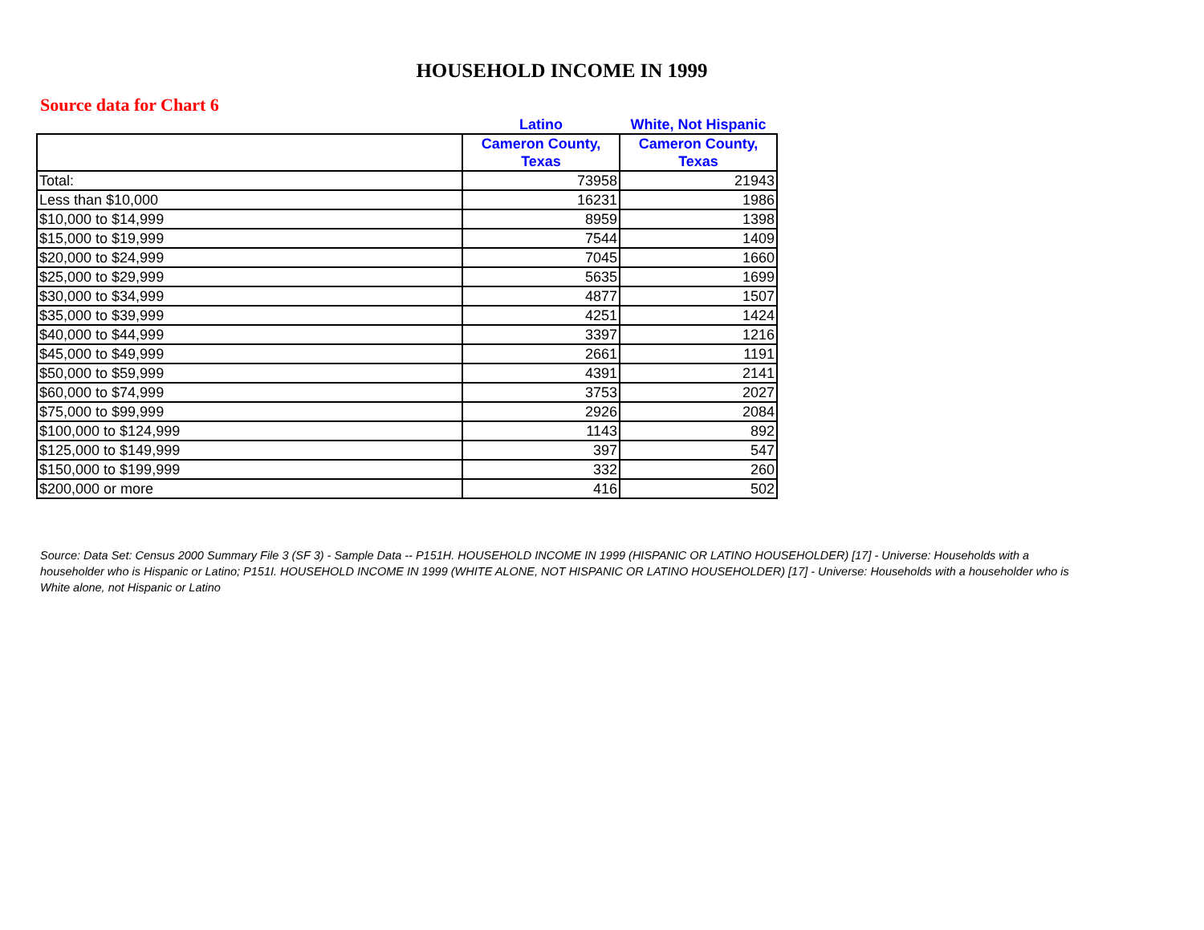HOUSEHOLD INCOME IN 1999
Source data for Chart 6
| | Latino | White, Not Hispanic |
| --- | --- | --- |
| | Cameron County, Texas | Cameron County, Texas |
| Total: | 73958 | 21943 |
| Less than $10,000 | 16231 | 1986 |
| $10,000 to $14,999 | 8959 | 1398 |
| $15,000 to $19,999 | 7544 | 1409 |
| $20,000 to $24,999 | 7045 | 1660 |
| $25,000 to $29,999 | 5635 | 1699 |
| $30,000 to $34,999 | 4877 | 1507 |
| $35,000 to $39,999 | 4251 | 1424 |
| $40,000 to $44,999 | 3397 | 1216 |
| $45,000 to $49,999 | 2661 | 1191 |
| $50,000 to $59,999 | 4391 | 2141 |
| $60,000 to $74,999 | 3753 | 2027 |
| $75,000 to $99,999 | 2926 | 2084 |
| $100,000 to $124,999 | 1143 | 892 |
| $125,000 to $149,999 | 397 | 547 |
| $150,000 to $199,999 | 332 | 260 |
| $200,000 or more | 416 | 502 |
Source: Data Set: Census 2000 Summary File 3 (SF 3) - Sample Data -- P151H. HOUSEHOLD INCOME IN 1999 (HISPANIC OR LATINO HOUSEHOLDER) [17] - Universe: Households with a householder who is Hispanic or Latino; P151I. HOUSEHOLD INCOME IN 1999 (WHITE ALONE, NOT HISPANIC OR LATINO HOUSEHOLDER) [17] - Universe: Households with a householder who is White alone, not Hispanic or Latino